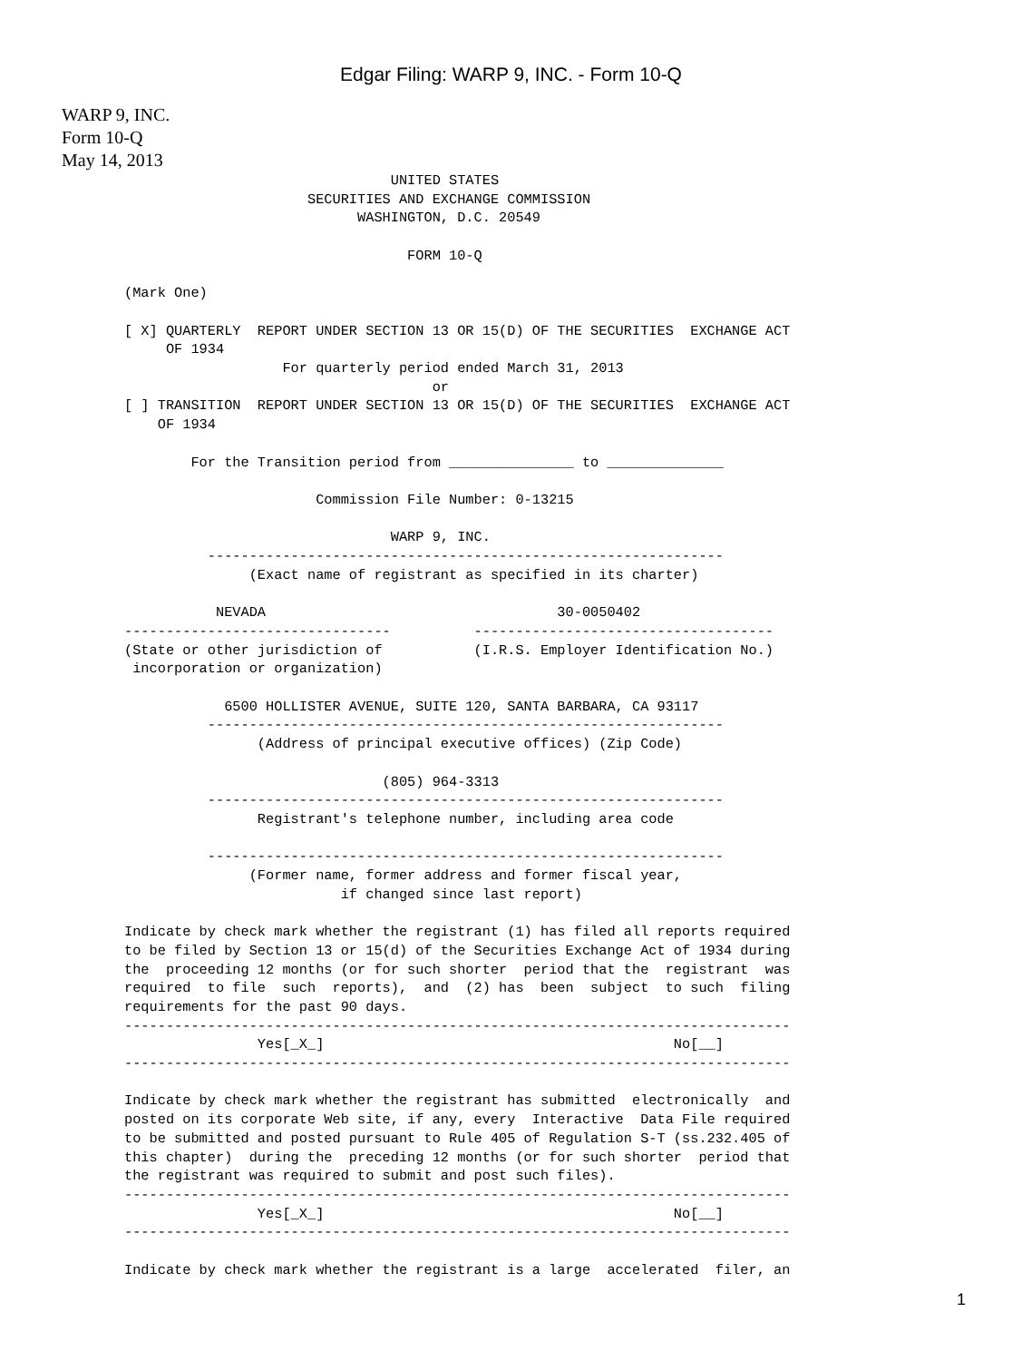Edgar Filing: WARP 9, INC. - Form 10-Q
WARP 9, INC.
Form 10-Q
May 14, 2013
                                UNITED STATES
                      SECURITIES AND EXCHANGE COMMISSION
                            WASHINGTON, D.C. 20549

                                  FORM 10-Q

(Mark One)

[ X] QUARTERLY  REPORT UNDER SECTION 13 OR 15(D) OF THE SECURITIES  EXCHANGE ACT
     OF 1934
                   For quarterly period ended March 31, 2013
                                     or
[ ] TRANSITION  REPORT UNDER SECTION 13 OR 15(D) OF THE SECURITIES  EXCHANGE ACT
    OF 1934

        For the Transition period from _______________ to ______________

                       Commission File Number: 0-13215

                                WARP 9, INC.
          --------------------------------------------------------------
               (Exact name of registrant as specified in its charter)

           NEVADA                                   30-0050402
--------------------------------          ------------------------------------
(State or other jurisdiction of           (I.R.S. Employer Identification No.)
 incorporation or organization)

            6500 HOLLISTER AVENUE, SUITE 120, SANTA BARBARA, CA 93117
          --------------------------------------------------------------
                (Address of principal executive offices) (Zip Code)

                               (805) 964-3313
          --------------------------------------------------------------
                Registrant's telephone number, including area code

          --------------------------------------------------------------
               (Former name, former address and former fiscal year,
                          if changed since last report)

Indicate by check mark whether the registrant (1) has filed all reports required
to be filed by Section 13 or 15(d) of the Securities Exchange Act of 1934 during
the  proceeding 12 months (or for such shorter  period that the  registrant  was
required  to file  such  reports),  and  (2) has  been  subject  to such  filing
requirements for the past 90 days.
--------------------------------------------------------------------------------
                Yes[_X_]                                          No[__]
--------------------------------------------------------------------------------

Indicate by check mark whether the registrant has submitted  electronically  and
posted on its corporate Web site, if any, every  Interactive  Data File required
to be submitted and posted pursuant to Rule 405 of Regulation S-T (ss.232.405 of
this chapter)  during the  preceding 12 months (or for such shorter  period that
the registrant was required to submit and post such files).
--------------------------------------------------------------------------------
                Yes[_X_]                                          No[__]
--------------------------------------------------------------------------------

Indicate by check mark whether the registrant is a large  accelerated  filer, an
1